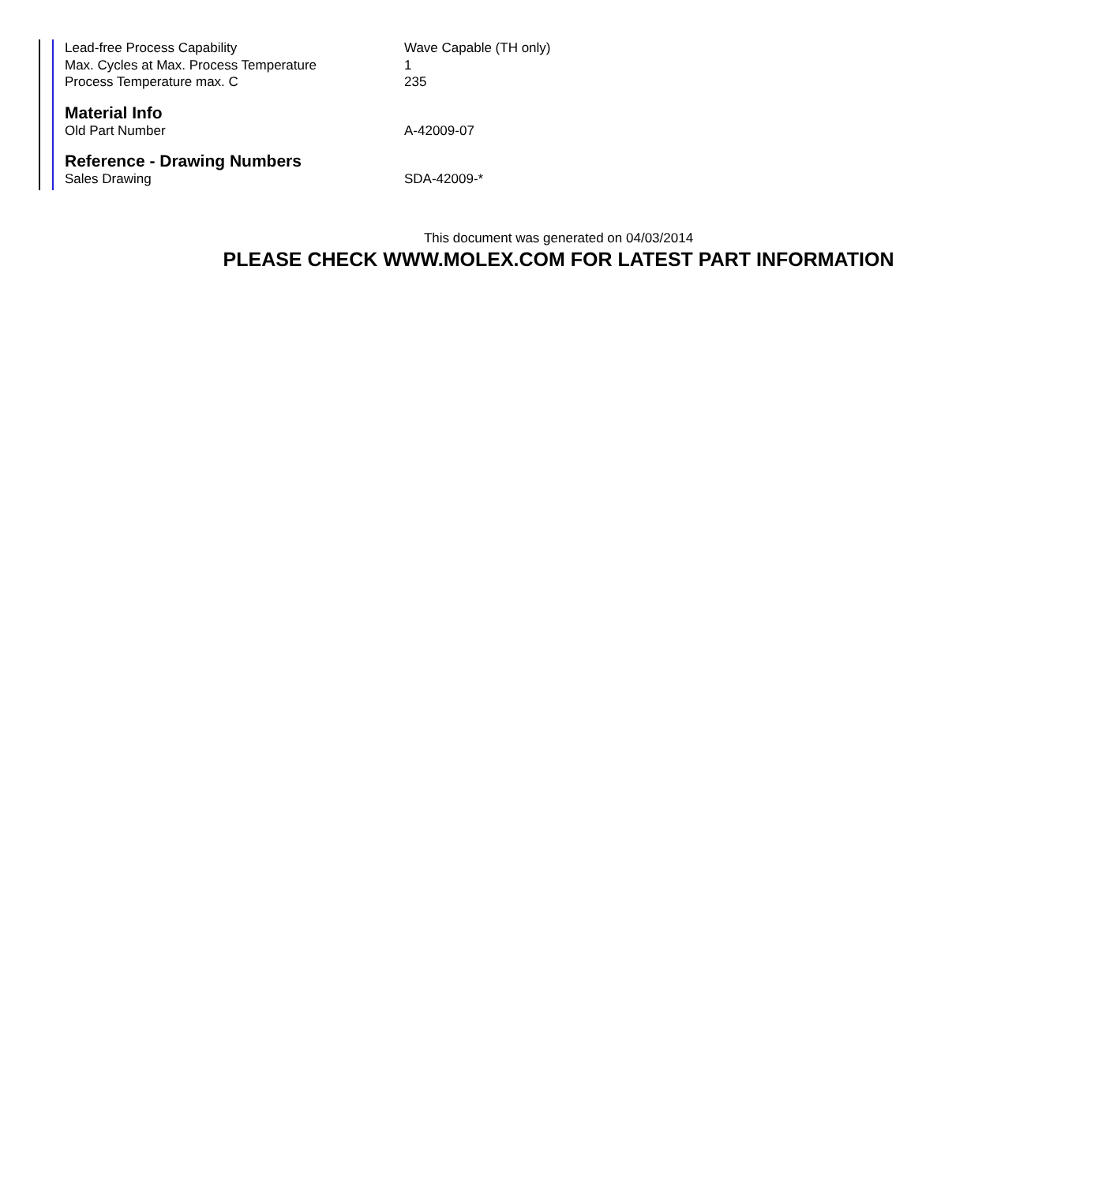| Lead-free Process Capability | Wave Capable (TH only) |
| Max. Cycles at Max. Process Temperature | 1 |
| Process Temperature max. C | 235 |
Material Info
| Old Part Number | A-42009-07 |
Reference - Drawing Numbers
| Sales Drawing | SDA-42009-* |
This document was generated on 04/03/2014
PLEASE CHECK WWW.MOLEX.COM FOR LATEST PART INFORMATION